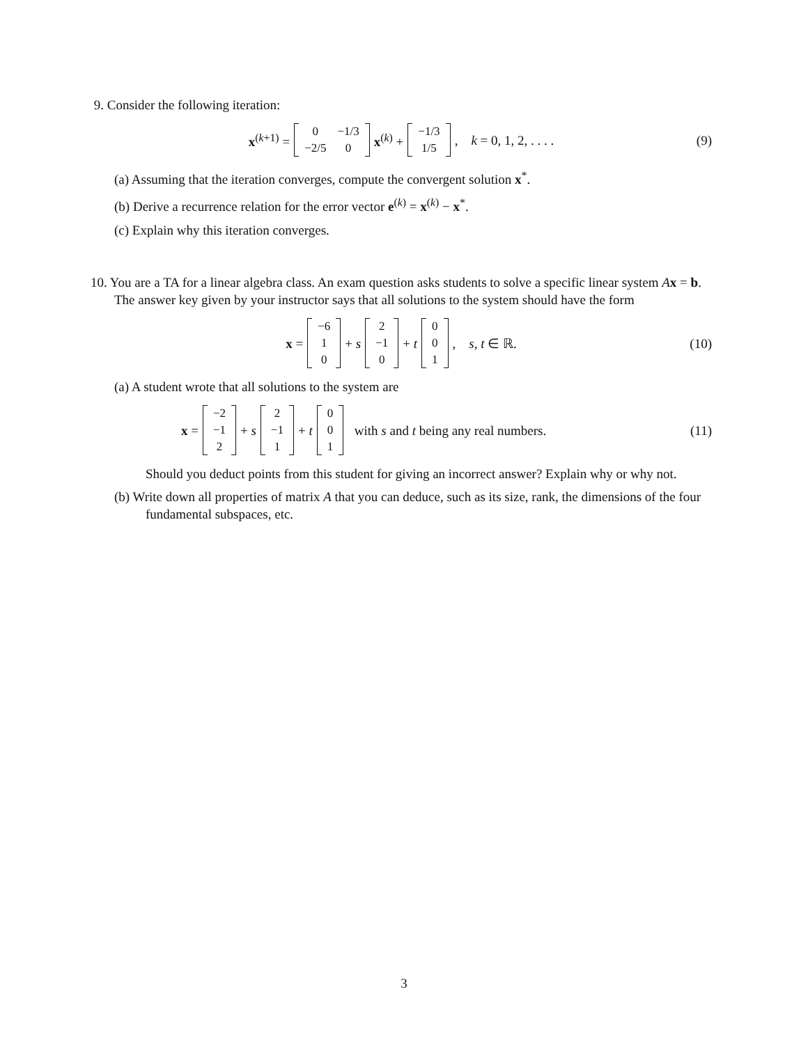9. Consider the following iteration:
x<sup>(k+1)</sup> =
| 0 | −1/3 |
| −2/5 | 0 |
x<sup>(k)</sup> +
| −1/3 |
| 1/5 |
, k = 0, 1, 2, . . . . (9)
(a) Assuming that the iteration converges, compute the convergent solution x<sup>*</sup>.
(b) Derive a recurrence relation for the error vector e<sup>(k)</sup> = x<sup>(k)</sup> − x<sup>*</sup>.
(c) Explain why this iteration converges.
10. You are a TA for a linear algebra class. An exam question asks students to solve a specific linear system Ax = b. The answer key given by your instructor says that all solutions to the system should have the form
x =
| −6 |
| 1 |
| 0 |
+ s
| 2 |
| −1 |
| 0 |
+ t
| 0 |
| 0 |
| 1 |
, s, t ∈ ℝ. (10)
(a) A student wrote that all solutions to the system are
x =
| −2 |
| −1 |
| 2 |
+ s
| 2 |
| −1 |
| 1 |
+ t
| 0 |
| 0 |
| 1 |
with s and t being any real numbers. (11)
Should you deduct points from this student for giving an incorrect answer? Explain why or why not.
(b) Write down all properties of matrix A that you can deduce, such as its size, rank, the dimensions of the four fundamental subspaces, etc.
3